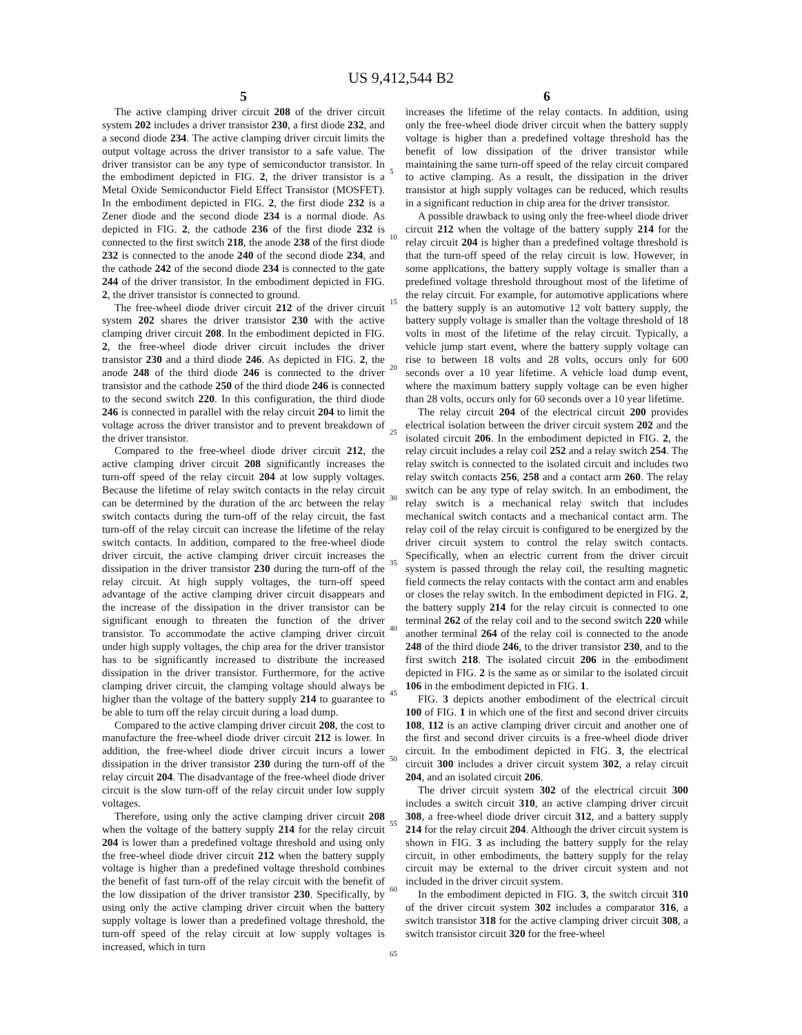US 9,412,544 B2
5
The active clamping driver circuit 208 of the driver circuit system 202 includes a driver transistor 230, a first diode 232, and a second diode 234. The active clamping driver circuit limits the output voltage across the driver transistor to a safe value. The driver transistor can be any type of semiconductor transistor. In the embodiment depicted in FIG. 2, the driver transistor is a Metal Oxide Semiconductor Field Effect Transistor (MOSFET). In the embodiment depicted in FIG. 2, the first diode 232 is a Zener diode and the second diode 234 is a normal diode. As depicted in FIG. 2, the cathode 236 of the first diode 232 is connected to the first switch 218, the anode 238 of the first diode 232 is connected to the anode 240 of the second diode 234, and the cathode 242 of the second diode 234 is connected to the gate 244 of the driver transistor. In the embodiment depicted in FIG. 2, the driver transistor is connected to ground.
The free-wheel diode driver circuit 212 of the driver circuit system 202 shares the driver transistor 230 with the active clamping driver circuit 208. In the embodiment depicted in FIG. 2, the free-wheel diode driver circuit includes the driver transistor 230 and a third diode 246. As depicted in FIG. 2, the anode 248 of the third diode 246 is connected to the driver transistor and the cathode 250 of the third diode 246 is connected to the second switch 220. In this configuration, the third diode 246 is connected in parallel with the relay circuit 204 to limit the voltage across the driver transistor and to prevent breakdown of the driver transistor.
Compared to the free-wheel diode driver circuit 212, the active clamping driver circuit 208 significantly increases the turn-off speed of the relay circuit 204 at low supply voltages. Because the lifetime of relay switch contacts in the relay circuit can be determined by the duration of the arc between the relay switch contacts during the turn-off of the relay circuit, the fast turn-off of the relay circuit can increase the lifetime of the relay switch contacts. In addition, compared to the free-wheel diode driver circuit, the active clamping driver circuit increases the dissipation in the driver transistor 230 during the turn-off of the relay circuit. At high supply voltages, the turn-off speed advantage of the active clamping driver circuit disappears and the increase of the dissipation in the driver transistor can be significant enough to threaten the function of the driver transistor. To accommodate the active clamping driver circuit under high supply voltages, the chip area for the driver transistor has to be significantly increased to distribute the increased dissipation in the driver transistor. Furthermore, for the active clamping driver circuit, the clamping voltage should always be higher than the voltage of the battery supply 214 to guarantee to be able to turn off the relay circuit during a load dump.
Compared to the active clamping driver circuit 208, the cost to manufacture the free-wheel diode driver circuit 212 is lower. In addition, the free-wheel diode driver circuit incurs a lower dissipation in the driver transistor 230 during the turn-off of the relay circuit 204. The disadvantage of the free-wheel diode driver circuit is the slow turn-off of the relay circuit under low supply voltages.
Therefore, using only the active clamping driver circuit 208 when the voltage of the battery supply 214 for the relay circuit 204 is lower than a predefined voltage threshold and using only the free-wheel diode driver circuit 212 when the battery supply voltage is higher than a predefined voltage threshold combines the benefit of fast turn-off of the relay circuit with the benefit of the low dissipation of the driver transistor 230. Specifically, by using only the active clamping driver circuit when the battery supply voltage is lower than a predefined voltage threshold, the turn-off speed of the relay circuit at low supply voltages is increased, which in turn
6
increases the lifetime of the relay contacts. In addition, using only the free-wheel diode driver circuit when the battery supply voltage is higher than a predefined voltage threshold has the benefit of low dissipation of the driver transistor while maintaining the same turn-off speed of the relay circuit compared to active clamping. As a result, the dissipation in the driver transistor at high supply voltages can be reduced, which results in a significant reduction in chip area for the driver transistor.
A possible drawback to using only the free-wheel diode driver circuit 212 when the voltage of the battery supply 214 for the relay circuit 204 is higher than a predefined voltage threshold is that the turn-off speed of the relay circuit is low. However, in some applications, the battery supply voltage is smaller than a predefined voltage threshold throughout most of the lifetime of the relay circuit. For example, for automotive applications where the battery supply is an automotive 12 volt battery supply, the battery supply voltage is smaller than the voltage threshold of 18 volts in most of the lifetime of the relay circuit. Typically, a vehicle jump start event, where the battery supply voltage can rise to between 18 volts and 28 volts, occurs only for 600 seconds over a 10 year lifetime. A vehicle load dump event, where the maximum battery supply voltage can be even higher than 28 volts, occurs only for 60 seconds over a 10 year lifetime.
The relay circuit 204 of the electrical circuit 200 provides electrical isolation between the driver circuit system 202 and the isolated circuit 206. In the embodiment depicted in FIG. 2, the relay circuit includes a relay coil 252 and a relay switch 254. The relay switch is connected to the isolated circuit and includes two relay switch contacts 256, 258 and a contact arm 260. The relay switch can be any type of relay switch. In an embodiment, the relay switch is a mechanical relay switch that includes mechanical switch contacts and a mechanical contact arm. The relay coil of the relay circuit is configured to be energized by the driver circuit system to control the relay switch contacts. Specifically, when an electric current from the driver circuit system is passed through the relay coil, the resulting magnetic field connects the relay contacts with the contact arm and enables or closes the relay switch. In the embodiment depicted in FIG. 2, the battery supply 214 for the relay circuit is connected to one terminal 262 of the relay coil and to the second switch 220 while another terminal 264 of the relay coil is connected to the anode 248 of the third diode 246, to the driver transistor 230, and to the first switch 218. The isolated circuit 206 in the embodiment depicted in FIG. 2 is the same as or similar to the isolated circuit 106 in the embodiment depicted in FIG. 1.
FIG. 3 depicts another embodiment of the electrical circuit 100 of FIG. 1 in which one of the first and second driver circuits 108, 112 is an active clamping driver circuit and another one of the first and second driver circuits is a free-wheel diode driver circuit. In the embodiment depicted in FIG. 3, the electrical circuit 300 includes a driver circuit system 302, a relay circuit 204, and an isolated circuit 206.
The driver circuit system 302 of the electrical circuit 300 includes a switch circuit 310, an active clamping driver circuit 308, a free-wheel diode driver circuit 312, and a battery supply 214 for the relay circuit 204. Although the driver circuit system is shown in FIG. 3 as including the battery supply for the relay circuit, in other embodiments, the battery supply for the relay circuit may be external to the driver circuit system and not included in the driver circuit system.
In the embodiment depicted in FIG. 3, the switch circuit 310 of the driver circuit system 302 includes a comparator 316, a switch transistor 318 for the active clamping driver circuit 308, a switch transistor circuit 320 for the free-wheel
5
10
15
20
25
30
35
40
45
50
55
60
65